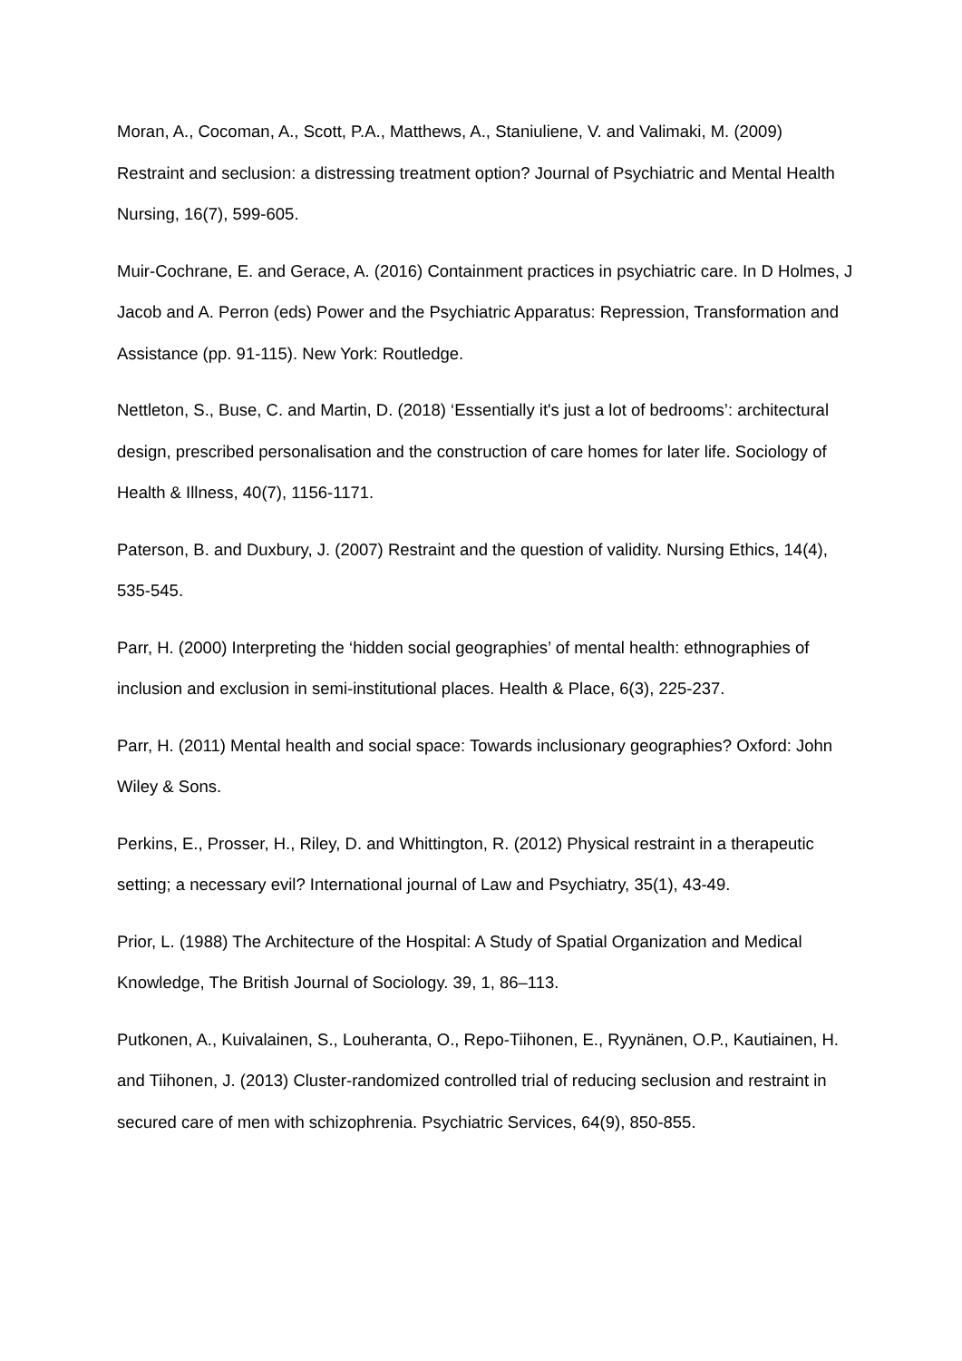Moran, A., Cocoman, A., Scott, P.A., Matthews, A., Staniuliene, V. and Valimaki, M. (2009) Restraint and seclusion: a distressing treatment option? Journal of Psychiatric and Mental Health Nursing, 16(7), 599-605.
Muir-Cochrane, E. and Gerace, A. (2016) Containment practices in psychiatric care. In D Holmes, J Jacob and A. Perron (eds) Power and the Psychiatric Apparatus: Repression, Transformation and Assistance (pp. 91-115). New York: Routledge.
Nettleton, S., Buse, C. and Martin, D. (2018) ‘Essentially it's just a lot of bedrooms’: architectural design, prescribed personalisation and the construction of care homes for later life. Sociology of Health & Illness, 40(7), 1156-1171.
Paterson, B. and Duxbury, J. (2007) Restraint and the question of validity. Nursing Ethics, 14(4), 535-545.
Parr, H. (2000) Interpreting the ‘hidden social geographies’ of mental health: ethnographies of inclusion and exclusion in semi-institutional places. Health & Place, 6(3), 225-237.
Parr, H. (2011) Mental health and social space: Towards inclusionary geographies? Oxford: John Wiley & Sons.
Perkins, E., Prosser, H., Riley, D. and Whittington, R. (2012) Physical restraint in a therapeutic setting; a necessary evil? International journal of Law and Psychiatry, 35(1), 43-49.
Prior, L. (1988) The Architecture of the Hospital: A Study of Spatial Organization and Medical Knowledge, The British Journal of Sociology. 39, 1, 86–113.
Putkonen, A., Kuivalainen, S., Louheranta, O., Repo-Tiihonen, E., Ryynänen, O.P., Kautiainen, H. and Tiihonen, J. (2013) Cluster-randomized controlled trial of reducing seclusion and restraint in secured care of men with schizophrenia. Psychiatric Services, 64(9), 850-855.